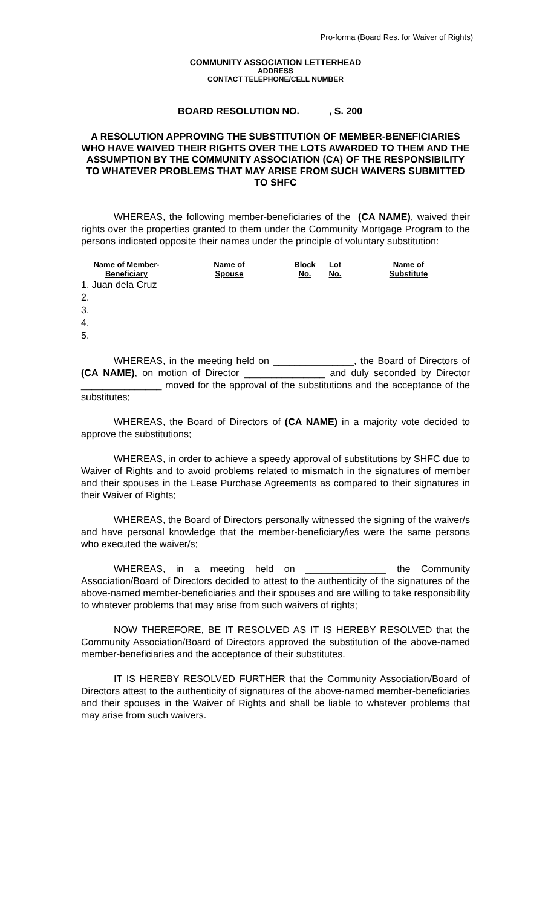Pro-forma (Board Res. for Waiver of Rights)
COMMUNITY ASSOCIATION LETTERHEAD
ADDRESS
CONTACT TELEPHONE/CELL NUMBER
BOARD RESOLUTION NO. _____, S. 200__
A RESOLUTION APPROVING THE SUBSTITUTION OF MEMBER-BENEFICIARIES WHO HAVE WAIVED THEIR RIGHTS OVER THE LOTS AWARDED TO THEM AND THE ASSUMPTION BY THE COMMUNITY ASSOCIATION (CA) OF THE RESPONSIBILITY TO WHATEVER PROBLEMS THAT MAY ARISE FROM SUCH WAIVERS SUBMITTED TO SHFC
WHEREAS, the following member-beneficiaries of the (CA NAME), waived their rights over the properties granted to them under the Community Mortgage Program to the persons indicated opposite their names under the principle of voluntary substitution:
| Name of Member- Beneficiary | Name of Spouse | Block No. | Lot No. | Name of Substitute |
| --- | --- | --- | --- | --- |
| 1. Juan dela Cruz | | | | |
| 2. | | | | |
| 3. | | | | |
| 4. | | | | |
| 5. | | | | |
WHEREAS, in the meeting held on _______________, the Board of Directors of (CA NAME), on motion of Director _______________ and duly seconded by Director _______________ moved for the approval of the substitutions and the acceptance of the substitutes;
WHEREAS, the Board of Directors of (CA NAME) in a majority vote decided to approve the substitutions;
WHEREAS, in order to achieve a speedy approval of substitutions by SHFC due to Waiver of Rights and to avoid problems related to mismatch in the signatures of member and their spouses in the Lease Purchase Agreements as compared to their signatures in their Waiver of Rights;
WHEREAS, the Board of Directors personally witnessed the signing of the waiver/s and have personal knowledge that the member-beneficiary/ies were the same persons who executed the waiver/s;
WHEREAS, in a meeting held on _______________ the Community Association/Board of Directors decided to attest to the authenticity of the signatures of the above-named member-beneficiaries and their spouses and are willing to take responsibility to whatever problems that may arise from such waivers of rights;
NOW THEREFORE, BE IT RESOLVED AS IT IS HEREBY RESOLVED that the Community Association/Board of Directors approved the substitution of the above-named member-beneficiaries and the acceptance of their substitutes.
IT IS HEREBY RESOLVED FURTHER that the Community Association/Board of Directors attest to the authenticity of signatures of the above-named member-beneficiaries and their spouses in the Waiver of Rights and shall be liable to whatever problems that may arise from such waivers.